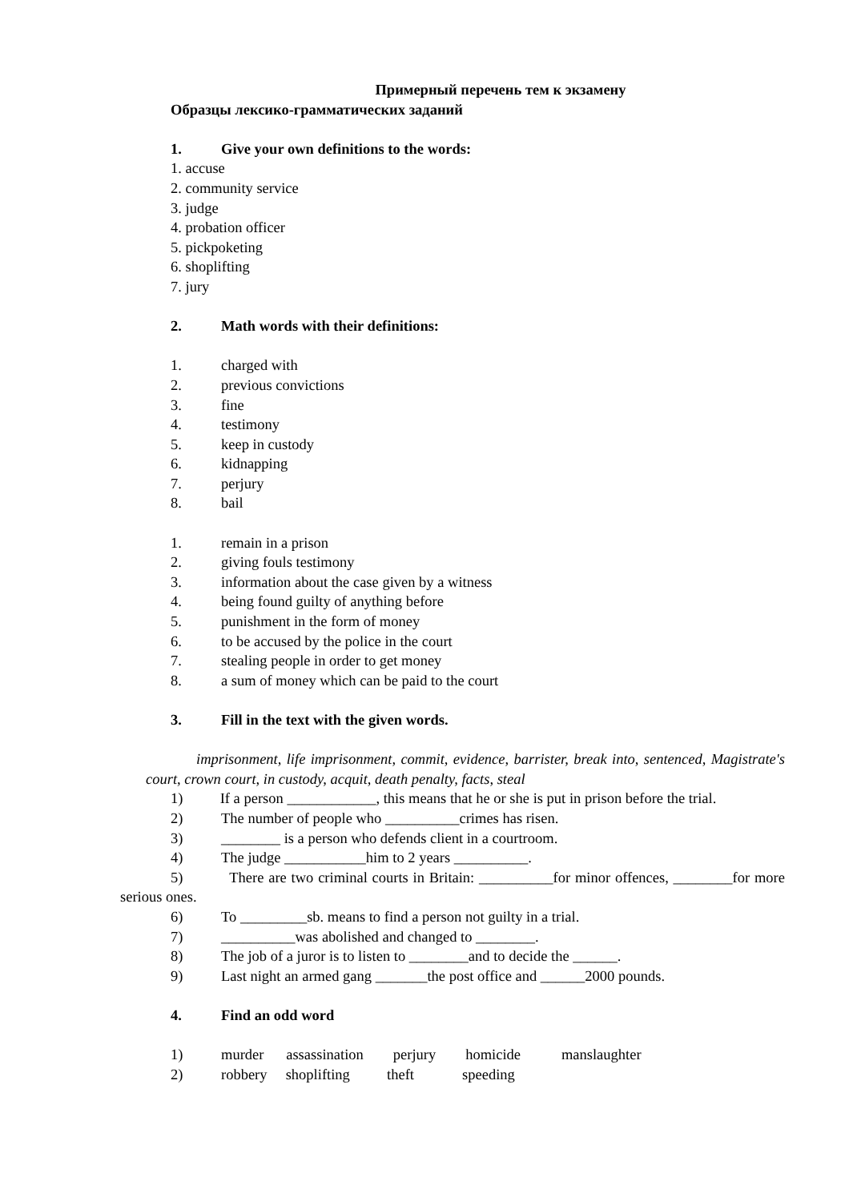Примерный перечень тем к экзамену
Образцы лексико-грамматических заданий
1. Give your own definitions to the words:
1. accuse
2. community service
3. judge
4. probation officer
5. pickpoketing
6. shoplifting
7. jury
2. Math words with their definitions:
1. charged with
2. previous convictions
3. fine
4. testimony
5. keep in custody
6. kidnapping
7. perjury
8. bail
1. remain in a prison
2. giving fouls testimony
3. information about the case given by a witness
4. being found guilty of anything before
5. punishment in the form of money
6. to be accused by the police in the court
7. stealing people in order to get money
8. a sum of money which can be paid to the court
3. Fill in the text with the given words.
imprisonment, life imprisonment, commit, evidence, barrister, break into, sentenced, Magistrate's court, crown court, in custody, acquit, death penalty, facts, steal
1) If a person ____________, this means that he or she is put in prison before the trial.
2) The number of people who __________crimes has risen.
3) ________ is a person who defends client in a courtroom.
4) The judge ___________him to 2 years __________.
5) There are two criminal courts in Britain: __________for minor offences, ________for more serious ones.
6) To _________sb. means to find a person not guilty in a trial.
7) __________was abolished and changed to ________.
8) The job of a juror is to listen to ________and to decide the ______.
9) Last night an armed gang _______the post office and ______2000 pounds.
4. Find an odd word
1) murder assassination perjury homicide manslaughter
2) robbery shoplifting theft speeding